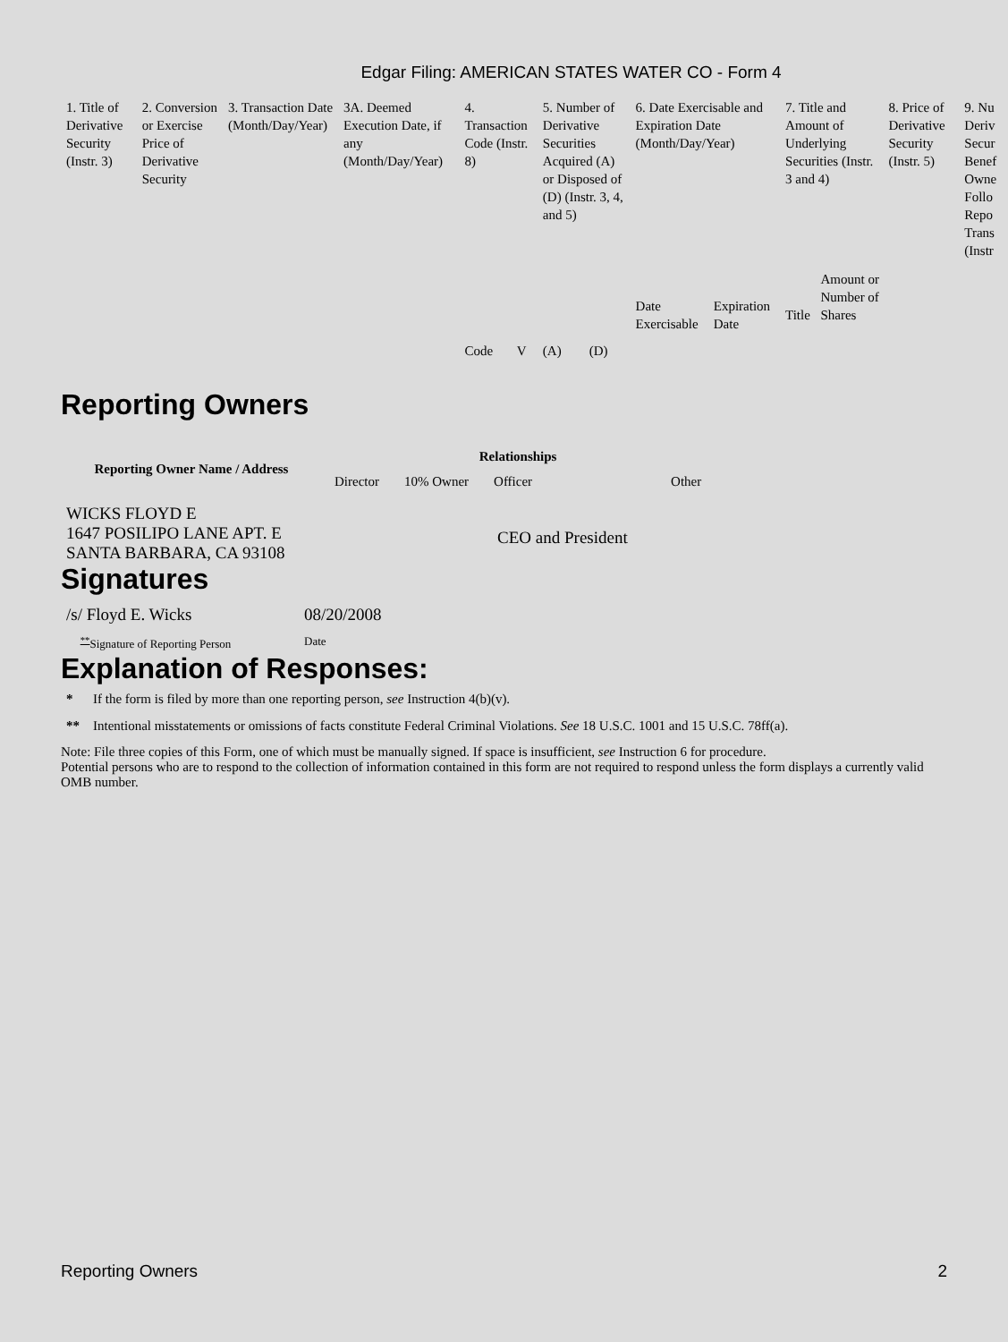Edgar Filing: AMERICAN STATES WATER CO - Form 4
| 1. Title of Derivative Security (Instr. 3) | 2. Conversion or Exercise Price of Derivative Security | 3. Transaction Date (Month/Day/Year) | 3A. Deemed Execution Date, if any (Month/Day/Year) | 4. Transaction Code (Instr. 8) | | 5. Number of Derivative Securities Acquired (A) or Disposed of (D) (Instr. 3, 4, and 5) | | 6. Date Exercisable and Expiration Date (Month/Day/Year) | | 7. Title and Amount of Underlying Securities (Instr. 3 and 4) | | 8. Price of Derivative Security (Instr. 5) | 9. Nu Deriv Secur Benef Owne Follo Repo Trans (Instr |
| | | | | Code | V | (A) | (D) | Date Exercisable | Expiration Date | Title | Amount or Number of Shares | | |
Reporting Owners
| Reporting Owner Name / Address | Relationships | | | |
| --- | --- | --- | --- | --- |
| | Director | 10% Owner | Officer | Other |
| WICKS FLOYD E 1647 POSILIPO LANE APT. E SANTA BARBARA, CA 93108 | | | CEO and President | |
Signatures
| /s/ Floyd E. Wicks | 08/20/2008 |
| <sup>**</sup> Signature of Reporting Person | Date |
Explanation of Responses:
| * | If the form is filed by more than one reporting person, see Instruction 4(b)(v). |
| ** | Intentional misstatements or omissions of facts constitute Federal Criminal Violations. See 18 U.S.C. 1001 and 15 U.S.C. 78ff(a). |
Note: File three copies of this Form, one of which must be manually signed. If space is insufficient, see Instruction 6 for procedure.
Potential persons who are to respond to the collection of information contained in this form are not required to respond unless the form displays a currently valid OMB number.
Reporting Owners 2